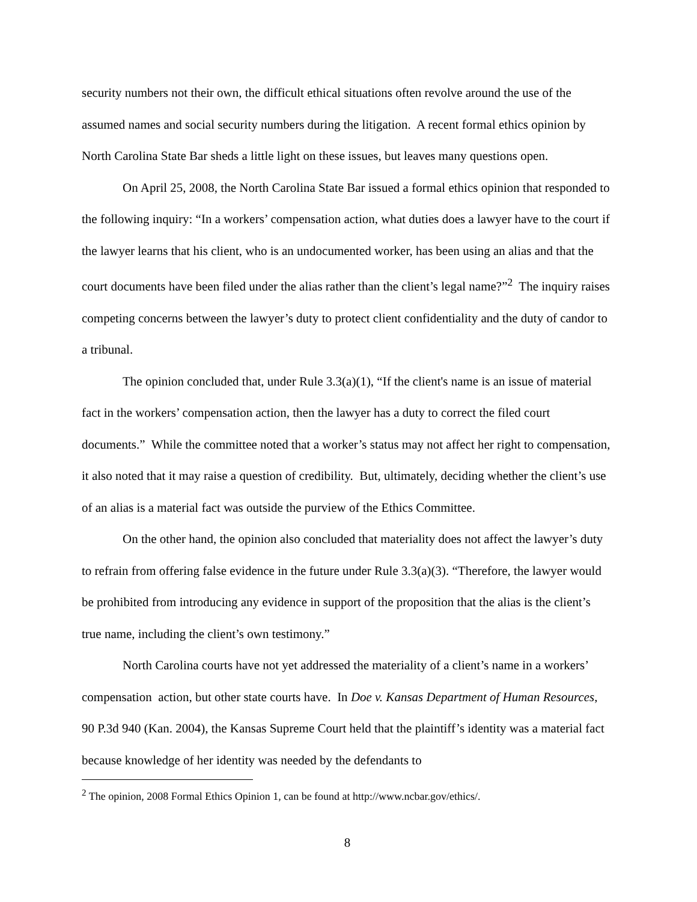security numbers not their own, the difficult ethical situations often revolve around the use of the assumed names and social security numbers during the litigation. A recent formal ethics opinion by North Carolina State Bar sheds a little light on these issues, but leaves many questions open.
On April 25, 2008, the North Carolina State Bar issued a formal ethics opinion that responded to the following inquiry: “In a workers’ compensation action, what duties does a lawyer have to the court if the lawyer learns that his client, who is an undocumented worker, has been using an alias and that the court documents have been filed under the alias rather than the client’s legal name?”<sup>2</sup> The inquiry raises competing concerns between the lawyer’s duty to protect client confidentiality and the duty of candor to a tribunal.
The opinion concluded that, under Rule 3.3(a)(1), “If the client's name is an issue of material fact in the workers’ compensation action, then the lawyer has a duty to correct the filed court documents.” While the committee noted that a worker’s status may not affect her right to compensation, it also noted that it may raise a question of credibility. But, ultimately, deciding whether the client’s use of an alias is a material fact was outside the purview of the Ethics Committee.
On the other hand, the opinion also concluded that materiality does not affect the lawyer’s duty to refrain from offering false evidence in the future under Rule 3.3(a)(3). “Therefore, the lawyer would be prohibited from introducing any evidence in support of the proposition that the alias is the client’s true name, including the client’s own testimony.”
North Carolina courts have not yet addressed the materiality of a client’s name in a workers’ compensation action, but other state courts have. In Doe v. Kansas Department of Human Resources, 90 P.3d 940 (Kan. 2004), the Kansas Supreme Court held that the plaintiff’s identity was a material fact because knowledge of her identity was needed by the defendants to
<sup>2</sup> The opinion, 2008 Formal Ethics Opinion 1, can be found at http://www.ncbar.gov/ethics/.
8